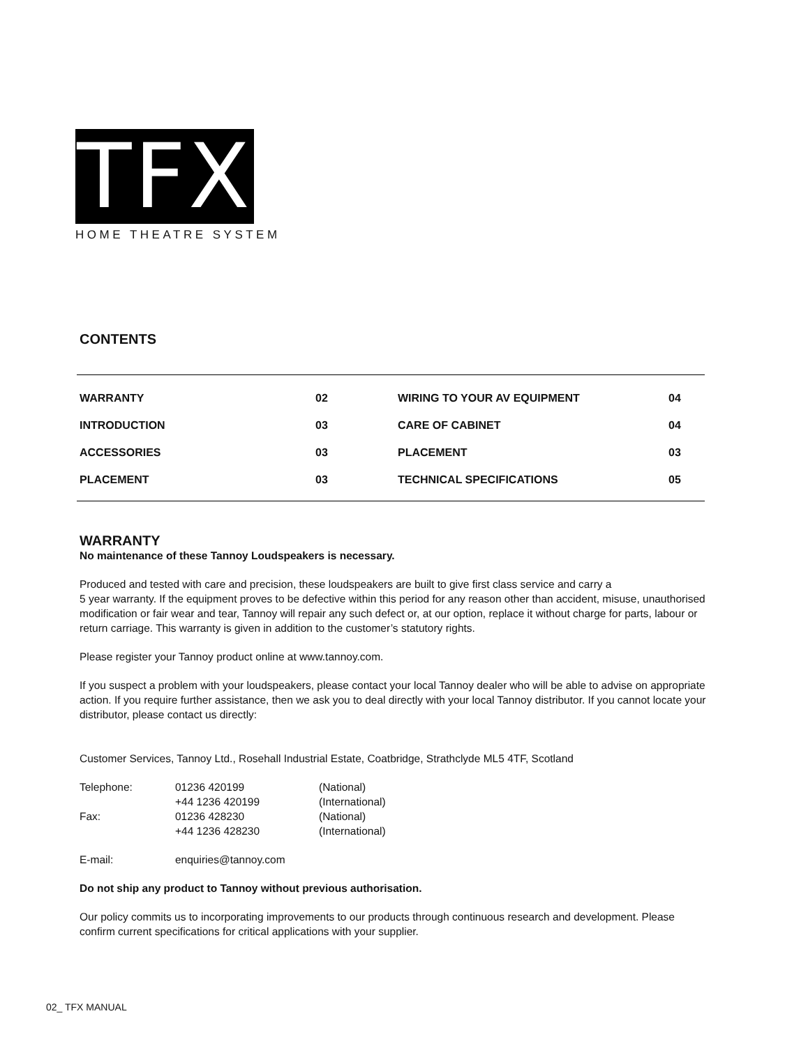TFX
HOME THEATRE SYSTEM
CONTENTS
| WARRANTY | 02 | WIRING TO YOUR AV EQUIPMENT | 04 |
| INTRODUCTION | 03 | CARE OF CABINET | 04 |
| ACCESSORIES | 03 | PLACEMENT | 03 |
| PLACEMENT | 03 | TECHNICAL SPECIFICATIONS | 05 |
WARRANTY
No maintenance of these Tannoy Loudspeakers is necessary.
Produced and tested with care and precision, these loudspeakers are built to give first class service and carry a
5 year warranty. If the equipment proves to be defective within this period for any reason other than accident, misuse, unauthorised modification or fair wear and tear, Tannoy will repair any such defect or, at our option, replace it without charge for parts, labour or return carriage. This warranty is given in addition to the customer’s statutory rights.
Please register your Tannoy product online at www.tannoy.com.
If you suspect a problem with your loudspeakers, please contact your local Tannoy dealer who will be able to advise on appropriate action. If you require further assistance, then we ask you to deal directly with your local Tannoy distributor. If you cannot locate your distributor, please contact us directly:
Customer Services, Tannoy Ltd., Rosehall Industrial Estate, Coatbridge, Strathclyde ML5 4TF, Scotland
| Telephone: | 01236 420199 | (National) |
| | +44 1236 420199 | (International) |
| Fax: | 01236 428230 | (National) |
| | +44 1236 428230 | (International) |
| E-mail: | enquiries@tannoy.com |
Do not ship any product to Tannoy without previous authorisation.
Our policy commits us to incorporating improvements to our products through continuous research and development. Please confirm current specifications for critical applications with your supplier.
02_ TFX MANUAL